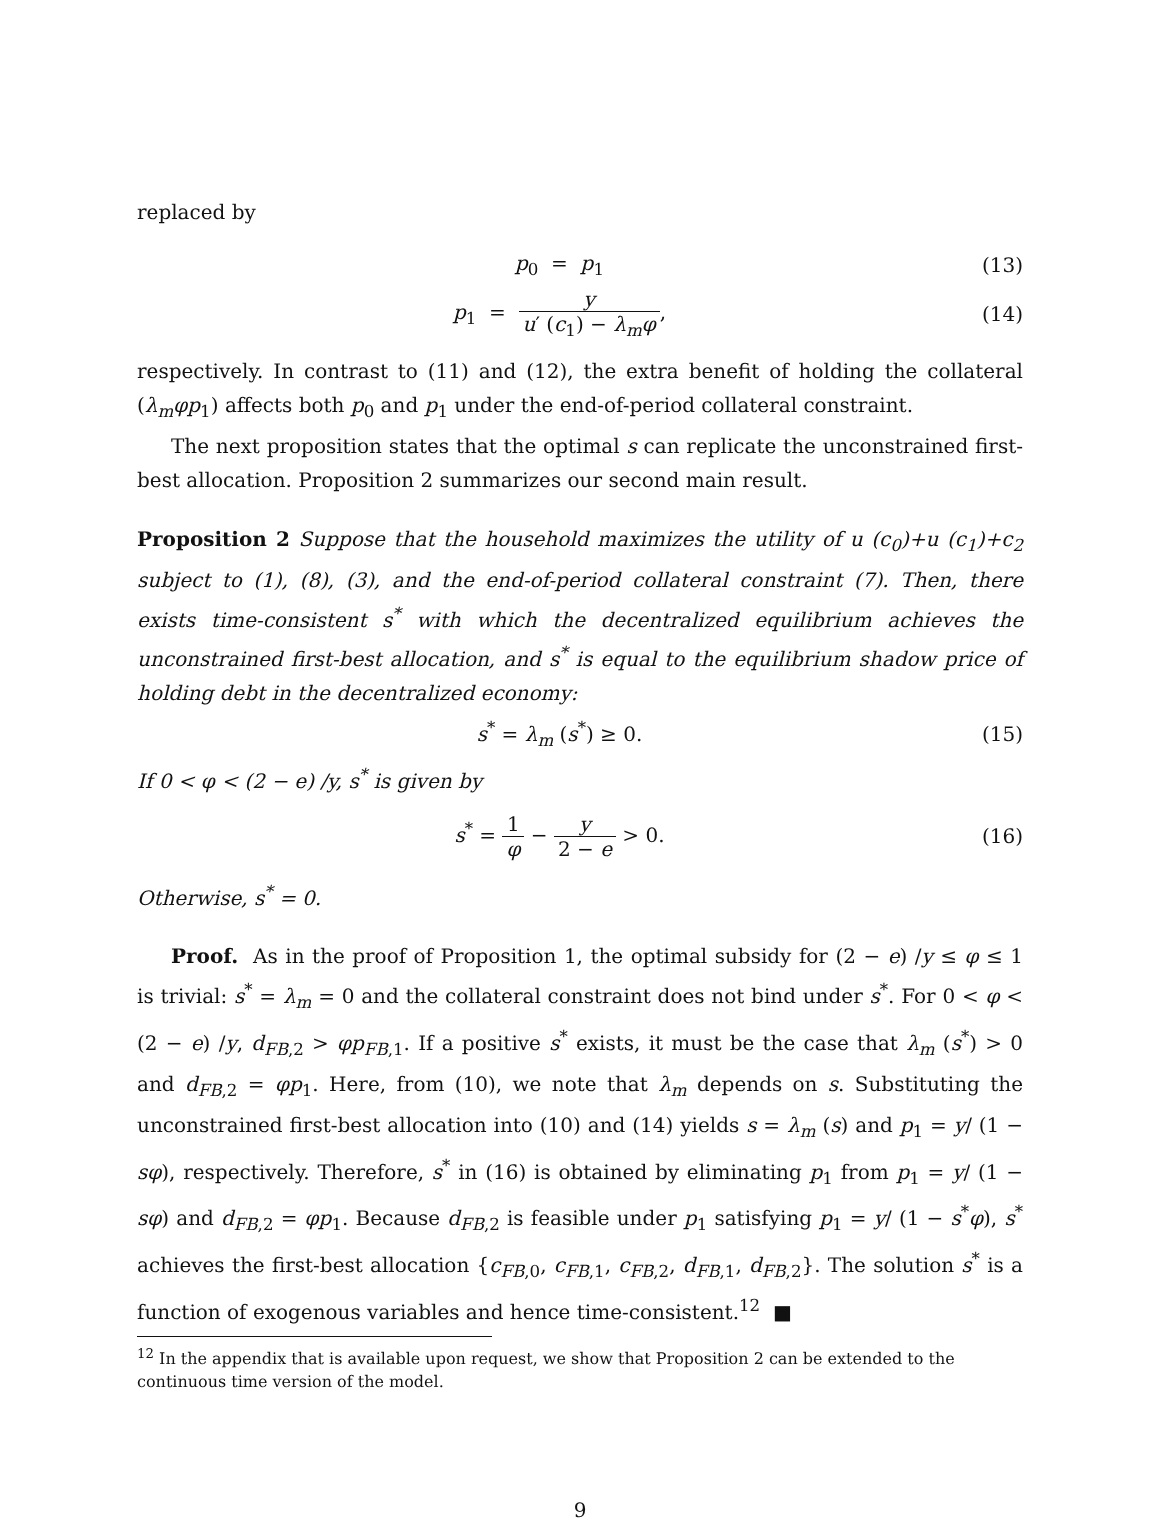replaced by
p<sub>0</sub> = p<sub>1</sub> (13)
p<sub>1</sub> = y u′ (c<sub>1</sub>) − λ<sub>m</sub>φ, (14)
respectively. In contrast to (11) and (12), the extra benefit of holding the collateral (λ<sub>m</sub>φp<sub>1</sub>) affects both p<sub>0</sub> and p<sub>1</sub> under the end-of-period collateral constraint.
The next proposition states that the optimal s can replicate the unconstrained first-best allocation. Proposition 2 summarizes our second main result.
Proposition 2 Suppose that the household maximizes the utility of u (c<sub>0</sub>)+u (c<sub>1</sub>)+c<sub>2</sub> subject to (1), (8), (3), and the end-of-period collateral constraint (7). Then, there exists time-consistent s<sup>*</sup> with which the decentralized equilibrium achieves the unconstrained first-best allocation, and s<sup>*</sup> is equal to the equilibrium shadow price of holding debt in the decentralized economy:
s<sup>*</sup> = λ<sub>m</sub> (s<sup>*</sup>) ≥ 0. (15)
If 0 < φ < (2 − e) /y, s<sup>*</sup> is given by
s<sup>*</sup> = 1 φ − y 2 − e > 0. (16)
Otherwise, s<sup>*</sup> = 0.
Proof. As in the proof of Proposition 1, the optimal subsidy for (2 − e) /y ≤ φ ≤ 1 is trivial: s<sup>*</sup> = λ<sub>m</sub> = 0 and the collateral constraint does not bind under s<sup>*</sup>. For 0 < φ < (2 − e) /y, d<sub>FB,2</sub> > φp<sub>FB,1</sub>. If a positive s<sup>*</sup> exists, it must be the case that λ<sub>m</sub> (s<sup>*</sup>) > 0 and d<sub>FB,2</sub> = φp<sub>1</sub>. Here, from (10), we note that λ<sub>m</sub> depends on s. Substituting the unconstrained first-best allocation into (10) and (14) yields s = λ<sub>m</sub> (s) and p<sub>1</sub> = y/ (1 − sφ), respectively. Therefore, s<sup>*</sup> in (16) is obtained by eliminating p<sub>1</sub> from p<sub>1</sub> = y/ (1 − sφ) and d<sub>FB,2</sub> = φp<sub>1</sub>. Because d<sub>FB,2</sub> is feasible under p<sub>1</sub> satisfying p<sub>1</sub> = y/ (1 − s<sup>*</sup>φ), s<sup>*</sup> achieves the first-best allocation {c<sub>FB,0</sub>, c<sub>FB,1</sub>, c<sub>FB,2</sub>, d<sub>FB,1</sub>, d<sub>FB,2</sub>}. The solution s<sup>*</sup> is a function of exogenous variables and hence time-consistent.<sup>12</sup> ■
<sup>12</sup> In the appendix that is available upon request, we show that Proposition 2 can be extended to the continuous time version of the model.
9